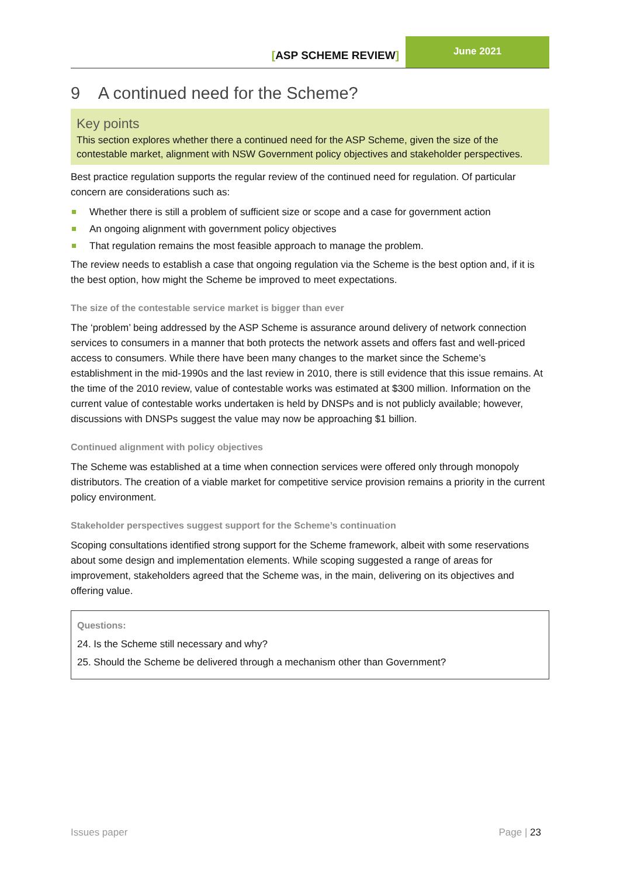[ASP SCHEME REVIEW]
June 2021
9 A continued need for the Scheme?
Key points
This section explores whether there a continued need for the ASP Scheme, given the size of the contestable market, alignment with NSW Government policy objectives and stakeholder perspectives.
Best practice regulation supports the regular review of the continued need for regulation. Of particular concern are considerations such as:
Whether there is still a problem of sufficient size or scope and a case for government action
An ongoing alignment with government policy objectives
That regulation remains the most feasible approach to manage the problem.
The review needs to establish a case that ongoing regulation via the Scheme is the best option and, if it is the best option, how might the Scheme be improved to meet expectations.
The size of the contestable service market is bigger than ever
The ‘problem’ being addressed by the ASP Scheme is assurance around delivery of network connection services to consumers in a manner that both protects the network assets and offers fast and well-priced access to consumers. While there have been many changes to the market since the Scheme’s establishment in the mid-1990s and the last review in 2010, there is still evidence that this issue remains. At the time of the 2010 review, value of contestable works was estimated at $300 million. Information on the current value of contestable works undertaken is held by DNSPs and is not publicly available; however, discussions with DNSPs suggest the value may now be approaching $1 billion.
Continued alignment with policy objectives
The Scheme was established at a time when connection services were offered only through monopoly distributors. The creation of a viable market for competitive service provision remains a priority in the current policy environment.
Stakeholder perspectives suggest support for the Scheme’s continuation
Scoping consultations identified strong support for the Scheme framework, albeit with some reservations about some design and implementation elements. While scoping suggested a range of areas for improvement, stakeholders agreed that the Scheme was, in the main, delivering on its objectives and offering value.
Questions:
24. Is the Scheme still necessary and why?
25. Should the Scheme be delivered through a mechanism other than Government?
Issues paper Page | 23